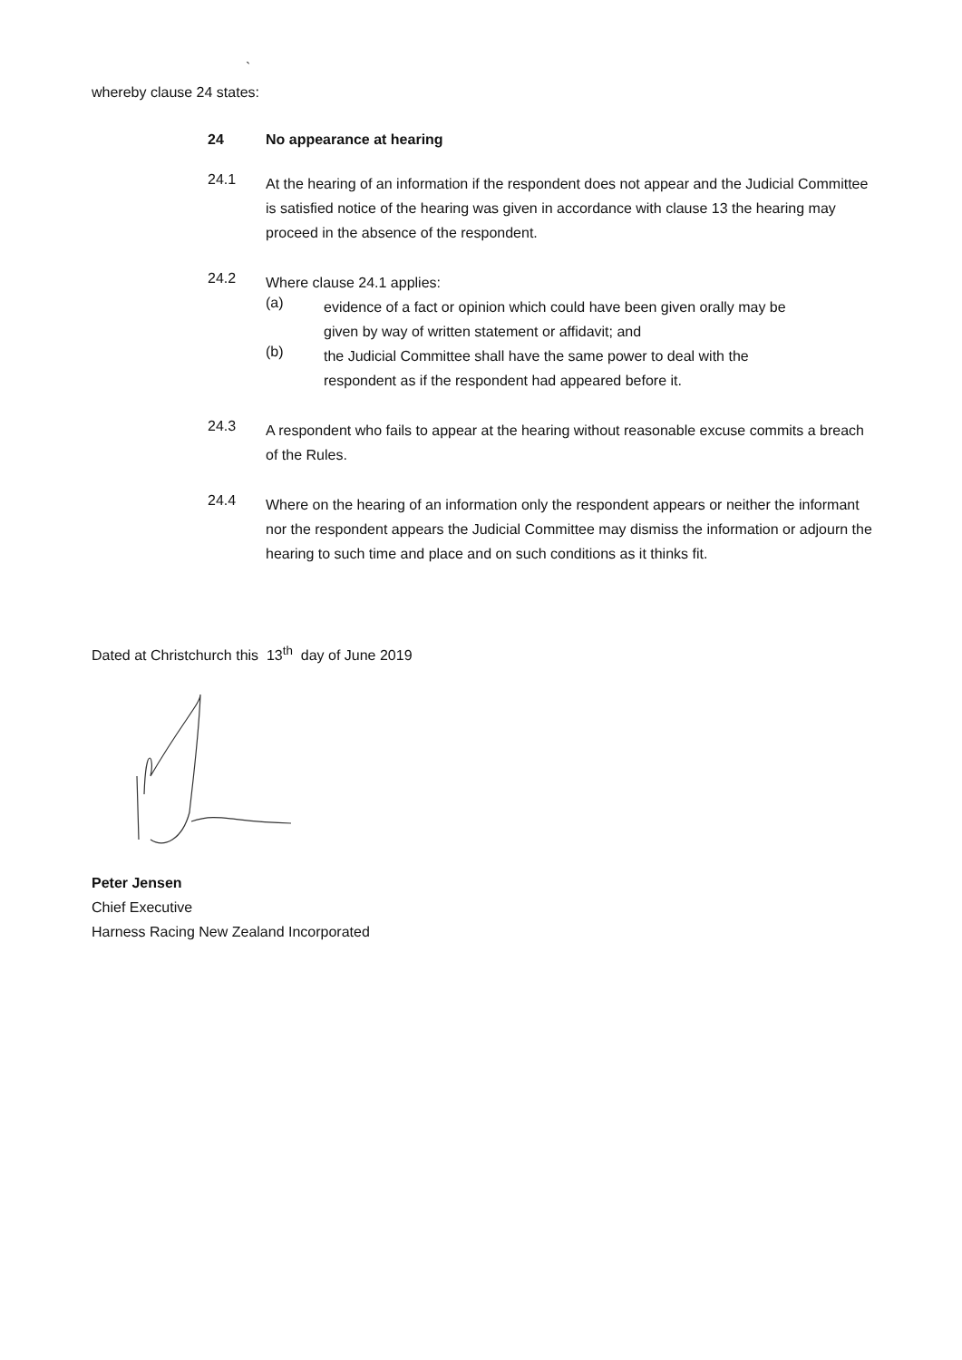`
whereby clause 24 states:
24 No appearance at hearing
24.1
At the hearing of an information if the respondent does not appear and the Judicial Committee is satisfied notice of the hearing was given in accordance with clause 13 the hearing may proceed in the absence of the respondent.
24.2
Where clause 24.1 applies:
(a)
evidence of a fact or opinion which could have been given orally may be given by way of written statement or affidavit; and
(b)
the Judicial Committee shall have the same power to deal with the respondent as if the respondent had appeared before it.
24.3
A respondent who fails to appear at the hearing without reasonable excuse commits a breach of the Rules.
24.4
Where on the hearing of an information only the respondent appears or neither the informant nor the respondent appears the Judicial Committee may dismiss the information or adjourn the hearing to such time and place and on such conditions as it thinks fit.
Dated at Christchurch this 13<sup>th</sup> day of June 2019
Peter Jensen
Chief Executive
Harness Racing New Zealand Incorporated